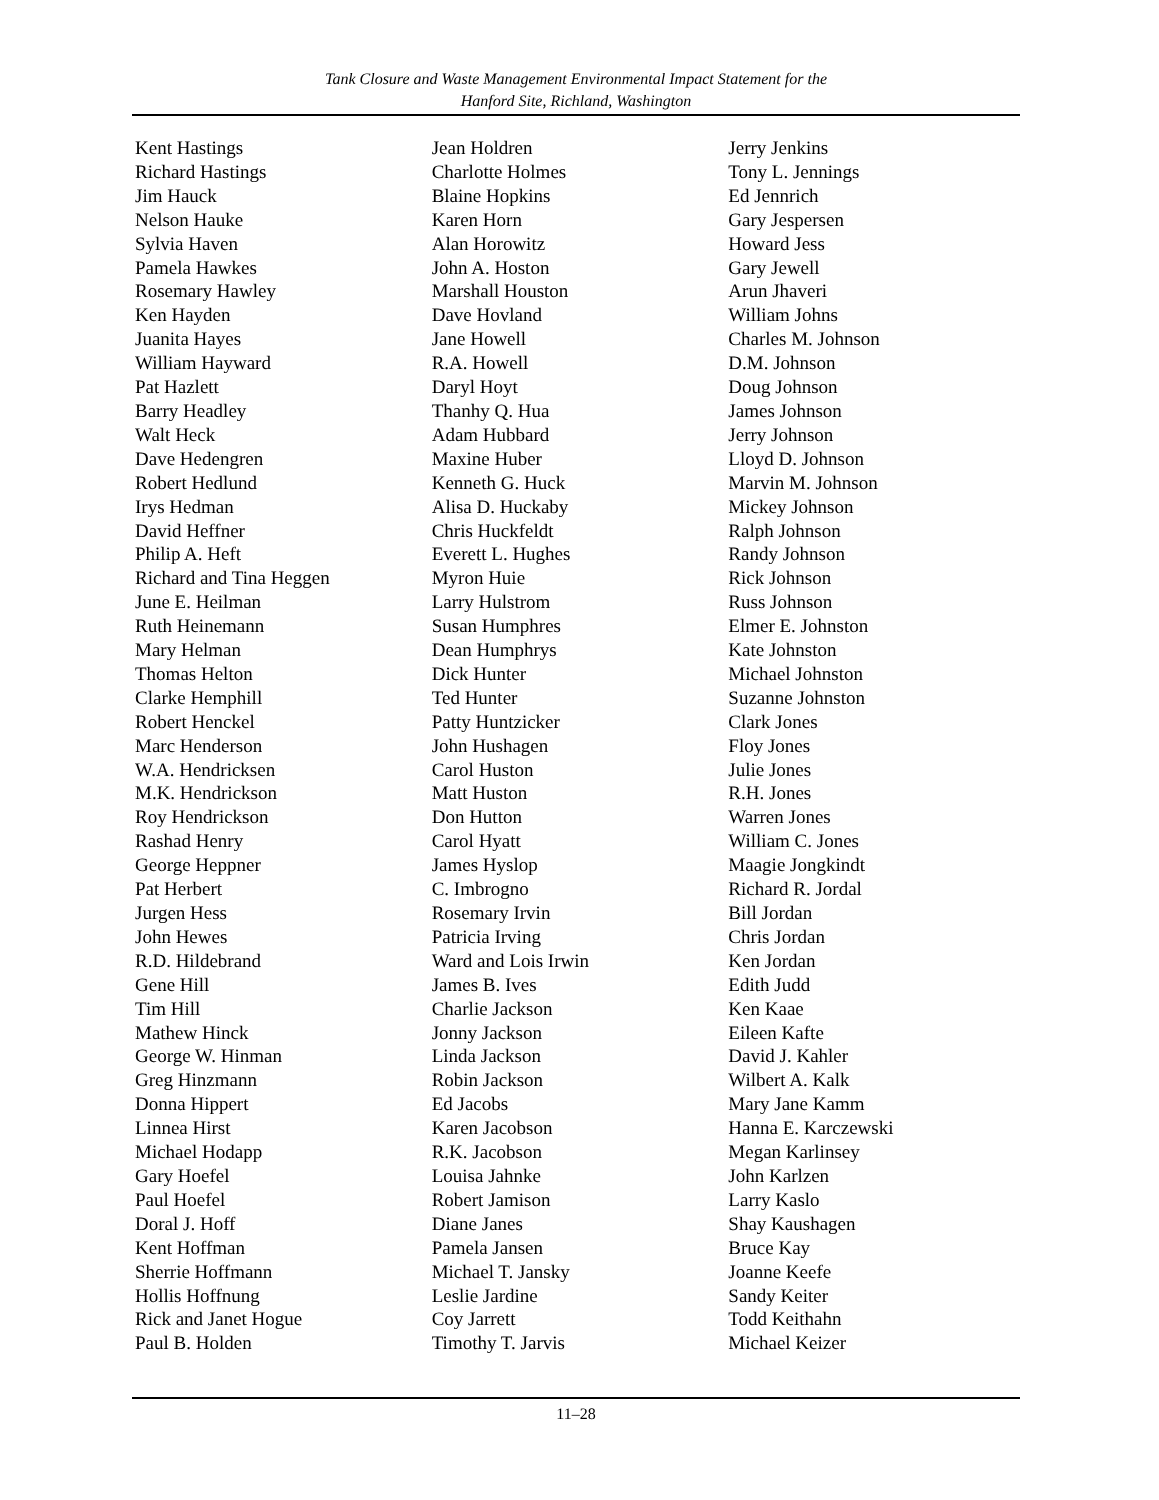Tank Closure and Waste Management Environmental Impact Statement for the
Hanford Site, Richland, Washington
Kent Hastings
Richard Hastings
Jim Hauck
Nelson Hauke
Sylvia Haven
Pamela Hawkes
Rosemary Hawley
Ken Hayden
Juanita Hayes
William Hayward
Pat Hazlett
Barry Headley
Walt Heck
Dave Hedengren
Robert Hedlund
Irys Hedman
David Heffner
Philip A. Heft
Richard and Tina Heggen
June E. Heilman
Ruth Heinemann
Mary Helman
Thomas Helton
Clarke Hemphill
Robert Henckel
Marc Henderson
W.A. Hendricksen
M.K. Hendrickson
Roy Hendrickson
Rashad Henry
George Heppner
Pat Herbert
Jurgen Hess
John Hewes
R.D. Hildebrand
Gene Hill
Tim Hill
Mathew Hinck
George W. Hinman
Greg Hinzmann
Donna Hippert
Linnea Hirst
Michael Hodapp
Gary Hoefel
Paul Hoefel
Doral J. Hoff
Kent Hoffman
Sherrie Hoffmann
Hollis Hoffnung
Rick and Janet Hogue
Paul B. Holden
Jean Holdren
Charlotte Holmes
Blaine Hopkins
Karen Horn
Alan Horowitz
John A. Hoston
Marshall Houston
Dave Hovland
Jane Howell
R.A. Howell
Daryl Hoyt
Thanhy Q. Hua
Adam Hubbard
Maxine Huber
Kenneth G. Huck
Alisa D. Huckaby
Chris Huckfeldt
Everett L. Hughes
Myron Huie
Larry Hulstrom
Susan Humphres
Dean Humphrys
Dick Hunter
Ted Hunter
Patty Huntzicker
John Hushagen
Carol Huston
Matt Huston
Don Hutton
Carol Hyatt
James Hyslop
C. Imbrogno
Rosemary Irvin
Patricia Irving
Ward and Lois Irwin
James B. Ives
Charlie Jackson
Jonny Jackson
Linda Jackson
Robin Jackson
Ed Jacobs
Karen Jacobson
R.K. Jacobson
Louisa Jahnke
Robert Jamison
Diane Janes
Pamela Jansen
Michael T. Jansky
Leslie Jardine
Coy Jarrett
Timothy T. Jarvis
Jerry Jenkins
Tony L. Jennings
Ed Jennrich
Gary Jespersen
Howard Jess
Gary Jewell
Arun Jhaveri
William Johns
Charles M. Johnson
D.M. Johnson
Doug Johnson
James Johnson
Jerry Johnson
Lloyd D. Johnson
Marvin M. Johnson
Mickey Johnson
Ralph Johnson
Randy Johnson
Rick Johnson
Russ Johnson
Elmer E. Johnston
Kate Johnston
Michael Johnston
Suzanne Johnston
Clark Jones
Floy Jones
Julie Jones
R.H. Jones
Warren Jones
William C. Jones
Maagie Jongkindt
Richard R. Jordal
Bill Jordan
Chris Jordan
Ken Jordan
Edith Judd
Ken Kaae
Eileen Kafte
David J. Kahler
Wilbert A. Kalk
Mary Jane Kamm
Hanna E. Karczewski
Megan Karlinsey
John Karlzen
Larry Kaslo
Shay Kaushagen
Bruce Kay
Joanne Keefe
Sandy Keiter
Todd Keithahn
Michael Keizer
11–28